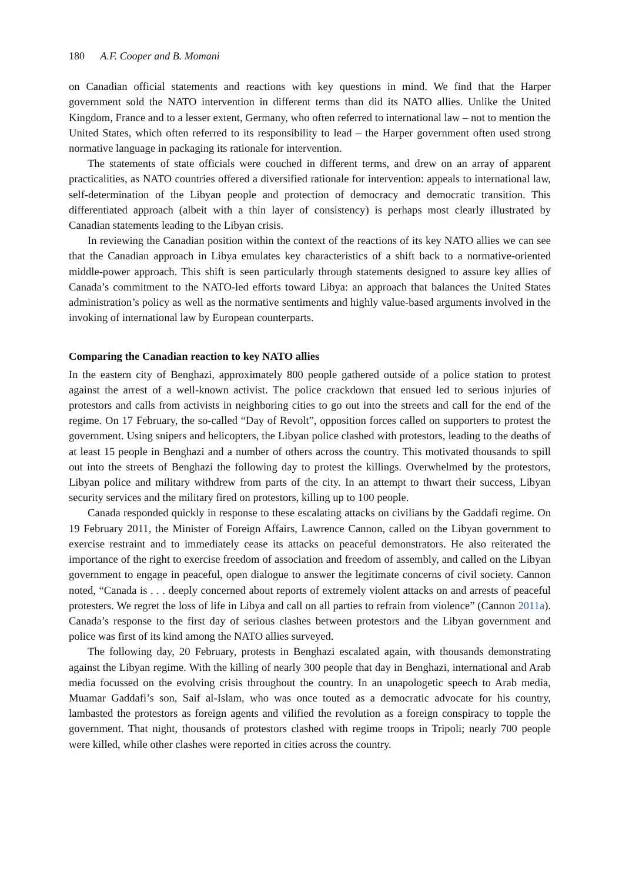180 A.F. Cooper and B. Momani
on Canadian official statements and reactions with key questions in mind. We find that the Harper government sold the NATO intervention in different terms than did its NATO allies. Unlike the United Kingdom, France and to a lesser extent, Germany, who often referred to international law – not to mention the United States, which often referred to its responsibility to lead – the Harper government often used strong normative language in packaging its rationale for intervention.
The statements of state officials were couched in different terms, and drew on an array of apparent practicalities, as NATO countries offered a diversified rationale for intervention: appeals to international law, self-determination of the Libyan people and protection of democracy and democratic transition. This differentiated approach (albeit with a thin layer of consistency) is perhaps most clearly illustrated by Canadian statements leading to the Libyan crisis.
In reviewing the Canadian position within the context of the reactions of its key NATO allies we can see that the Canadian approach in Libya emulates key characteristics of a shift back to a normative-oriented middle-power approach. This shift is seen particularly through statements designed to assure key allies of Canada’s commitment to the NATO-led efforts toward Libya: an approach that balances the United States administration’s policy as well as the normative sentiments and highly value-based arguments involved in the invoking of international law by European counterparts.
Comparing the Canadian reaction to key NATO allies
In the eastern city of Benghazi, approximately 800 people gathered outside of a police station to protest against the arrest of a well-known activist. The police crackdown that ensued led to serious injuries of protestors and calls from activists in neighboring cities to go out into the streets and call for the end of the regime. On 17 February, the so-called “Day of Revolt”, opposition forces called on supporters to protest the government. Using snipers and helicopters, the Libyan police clashed with protestors, leading to the deaths of at least 15 people in Benghazi and a number of others across the country. This motivated thousands to spill out into the streets of Benghazi the following day to protest the killings. Overwhelmed by the protestors, Libyan police and military withdrew from parts of the city. In an attempt to thwart their success, Libyan security services and the military fired on protestors, killing up to 100 people.
Canada responded quickly in response to these escalating attacks on civilians by the Gaddafi regime. On 19 February 2011, the Minister of Foreign Affairs, Lawrence Cannon, called on the Libyan government to exercise restraint and to immediately cease its attacks on peaceful demonstrators. He also reiterated the importance of the right to exercise freedom of association and freedom of assembly, and called on the Libyan government to engage in peaceful, open dialogue to answer the legitimate concerns of civil society. Cannon noted, “Canada is . . . deeply concerned about reports of extremely violent attacks on and arrests of peaceful protesters. We regret the loss of life in Libya and call on all parties to refrain from violence” (Cannon 2011a). Canada’s response to the first day of serious clashes between protestors and the Libyan government and police was first of its kind among the NATO allies surveyed.
The following day, 20 February, protests in Benghazi escalated again, with thousands demonstrating against the Libyan regime. With the killing of nearly 300 people that day in Benghazi, international and Arab media focussed on the evolving crisis throughout the country. In an unapologetic speech to Arab media, Muamar Gaddafi’s son, Saif al-Islam, who was once touted as a democratic advocate for his country, lambasted the protestors as foreign agents and vilified the revolution as a foreign conspiracy to topple the government. That night, thousands of protestors clashed with regime troops in Tripoli; nearly 700 people were killed, while other clashes were reported in cities across the country.